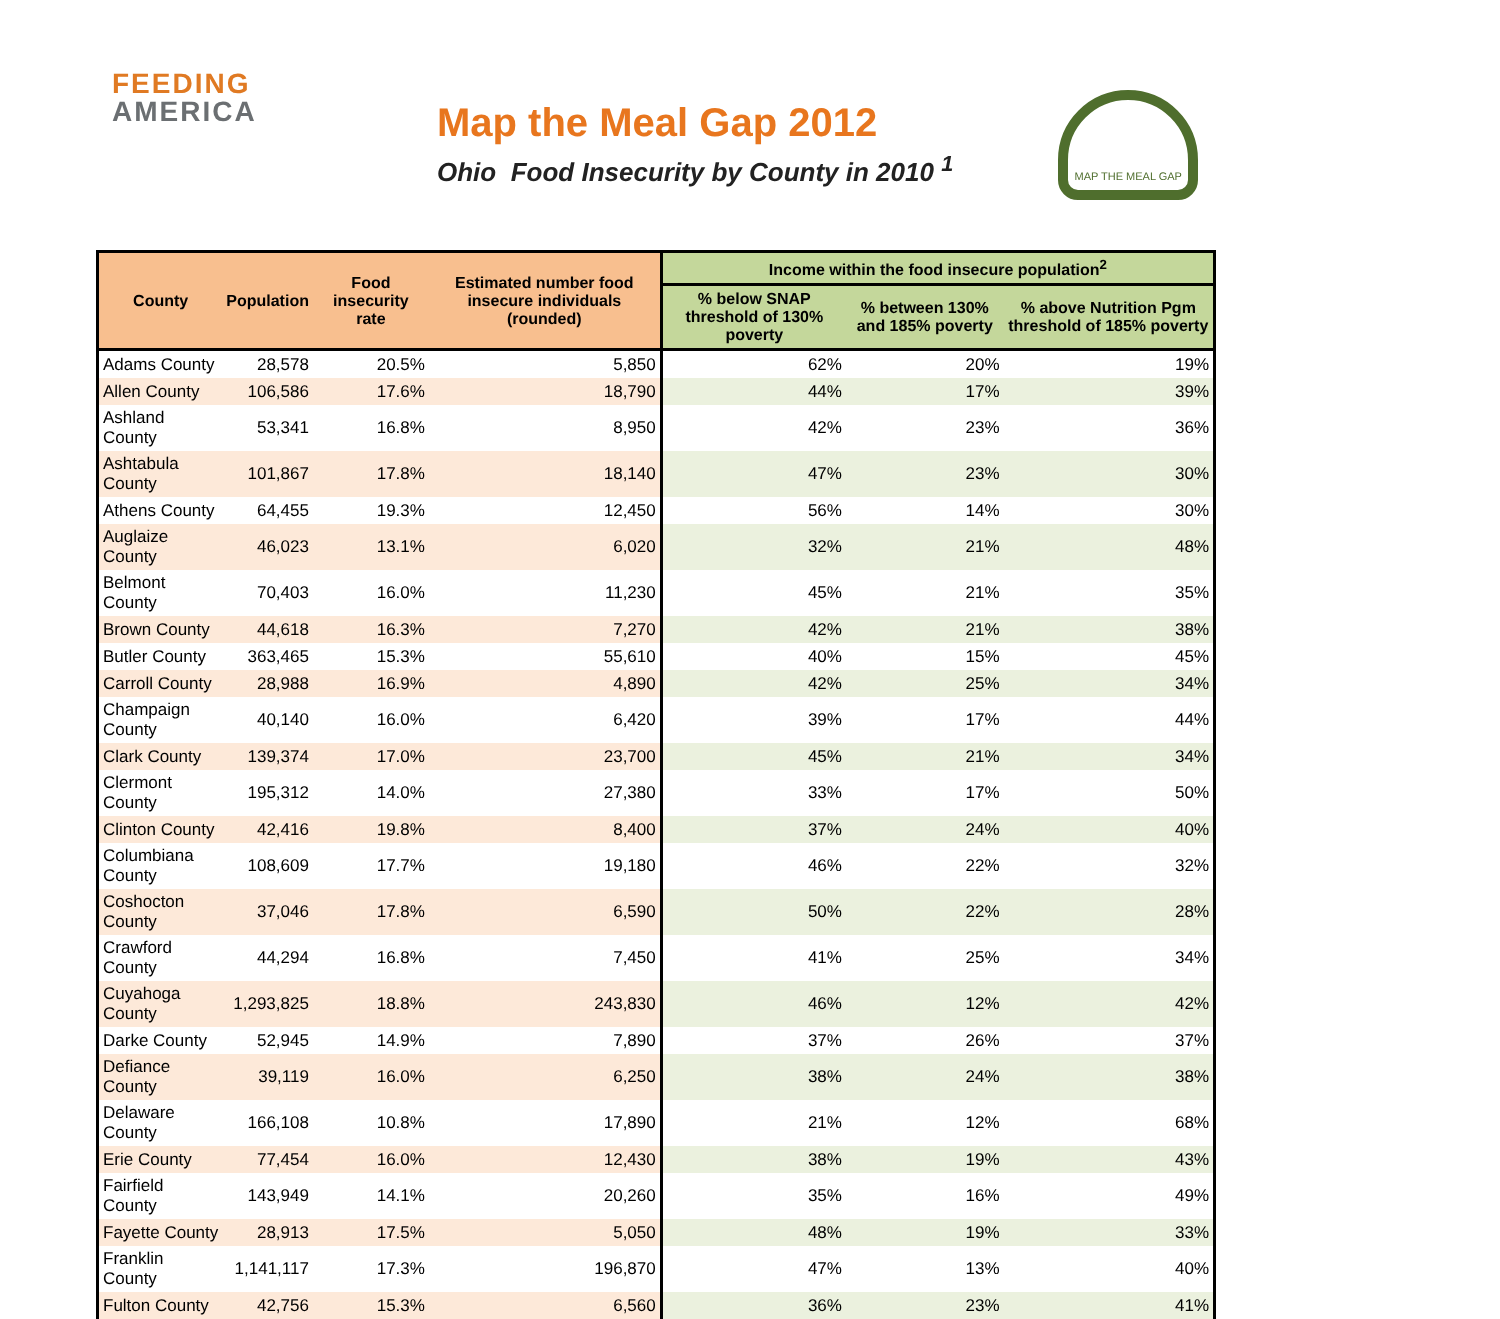FEEDING
AMERICA
Map the Meal Gap 2012
Ohio Food Insecurity by County in 2010 <sup>1</sup>
MAP THE MEAL GAP
| County | Population | Food insecurity rate | Estimated number food insecure individuals (rounded) | Income within the food insecure population<sup>2</sup> | | |
| --- | --- | --- | --- | --- | --- | --- |
| | | | | % below SNAP threshold of 130% poverty | % between 130% and 185% poverty | % above Nutrition Pgm threshold of 185% poverty |
| Adams County | 28,578 | 20.5% | 5,850 | 62% | 20% | 19% |
| Allen County | 106,586 | 17.6% | 18,790 | 44% | 17% | 39% |
| Ashland County | 53,341 | 16.8% | 8,950 | 42% | 23% | 36% |
| Ashtabula County | 101,867 | 17.8% | 18,140 | 47% | 23% | 30% |
| Athens County | 64,455 | 19.3% | 12,450 | 56% | 14% | 30% |
| Auglaize County | 46,023 | 13.1% | 6,020 | 32% | 21% | 48% |
| Belmont County | 70,403 | 16.0% | 11,230 | 45% | 21% | 35% |
| Brown County | 44,618 | 16.3% | 7,270 | 42% | 21% | 38% |
| Butler County | 363,465 | 15.3% | 55,610 | 40% | 15% | 45% |
| Carroll County | 28,988 | 16.9% | 4,890 | 42% | 25% | 34% |
| Champaign County | 40,140 | 16.0% | 6,420 | 39% | 17% | 44% |
| Clark County | 139,374 | 17.0% | 23,700 | 45% | 21% | 34% |
| Clermont County | 195,312 | 14.0% | 27,380 | 33% | 17% | 50% |
| Clinton County | 42,416 | 19.8% | 8,400 | 37% | 24% | 40% |
| Columbiana County | 108,609 | 17.7% | 19,180 | 46% | 22% | 32% |
| Coshocton County | 37,046 | 17.8% | 6,590 | 50% | 22% | 28% |
| Crawford County | 44,294 | 16.8% | 7,450 | 41% | 25% | 34% |
| Cuyahoga County | 1,293,825 | 18.8% | 243,830 | 46% | 12% | 42% |
| Darke County | 52,945 | 14.9% | 7,890 | 37% | 26% | 37% |
| Defiance County | 39,119 | 16.0% | 6,250 | 38% | 24% | 38% |
| Delaware County | 166,108 | 10.8% | 17,890 | 21% | 12% | 68% |
| Erie County | 77,454 | 16.0% | 12,430 | 38% | 19% | 43% |
| Fairfield County | 143,949 | 14.1% | 20,260 | 35% | 16% | 49% |
| Fayette County | 28,913 | 17.5% | 5,050 | 48% | 19% | 33% |
| Franklin County | 1,141,117 | 17.3% | 196,870 | 47% | 13% | 40% |
| Fulton County | 42,756 | 15.3% | 6,560 | 36% | 23% | 41% |